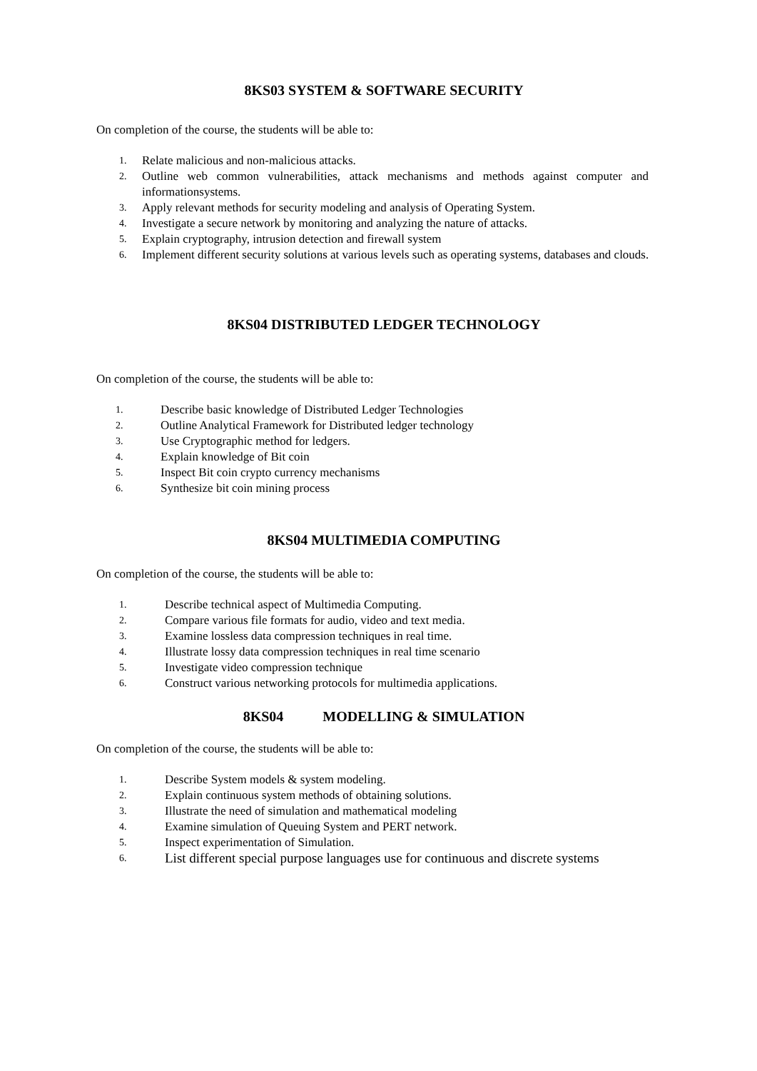8KS03 SYSTEM & SOFTWARE SECURITY
On completion of the course, the students will be able to:
1. Relate malicious and non-malicious attacks.
2. Outline web common vulnerabilities, attack mechanisms and methods against computer and informationsystems.
3. Apply relevant methods for security modeling and analysis of Operating System.
4. Investigate a secure network by monitoring and analyzing the nature of attacks.
5. Explain cryptography, intrusion detection and firewall system
6. Implement different security solutions at various levels such as operating systems, databases and clouds.
8KS04 DISTRIBUTED LEDGER TECHNOLOGY
On completion of the course, the students will be able to:
1. Describe basic knowledge of Distributed Ledger Technologies
2. Outline Analytical Framework for Distributed ledger technology
3. Use Cryptographic method for ledgers.
4. Explain knowledge of Bit coin
5. Inspect Bit coin crypto currency mechanisms
6. Synthesize bit coin mining process
8KS04 MULTIMEDIA COMPUTING
On completion of the course, the students will be able to:
1. Describe technical aspect of Multimedia Computing.
2. Compare various file formats for audio, video and text media.
3. Examine lossless data compression techniques in real time.
4. Illustrate lossy data compression techniques in real time scenario
5. Investigate video compression technique
6. Construct various networking protocols for multimedia applications.
8KS04 MODELLING & SIMULATION
On completion of the course, the students will be able to:
1. Describe System models & system modeling.
2. Explain continuous system methods of obtaining solutions.
3. Illustrate the need of simulation and mathematical modeling
4. Examine simulation of Queuing System and PERT network.
5. Inspect experimentation of Simulation.
6. List different special purpose languages use for continuous and discrete systems